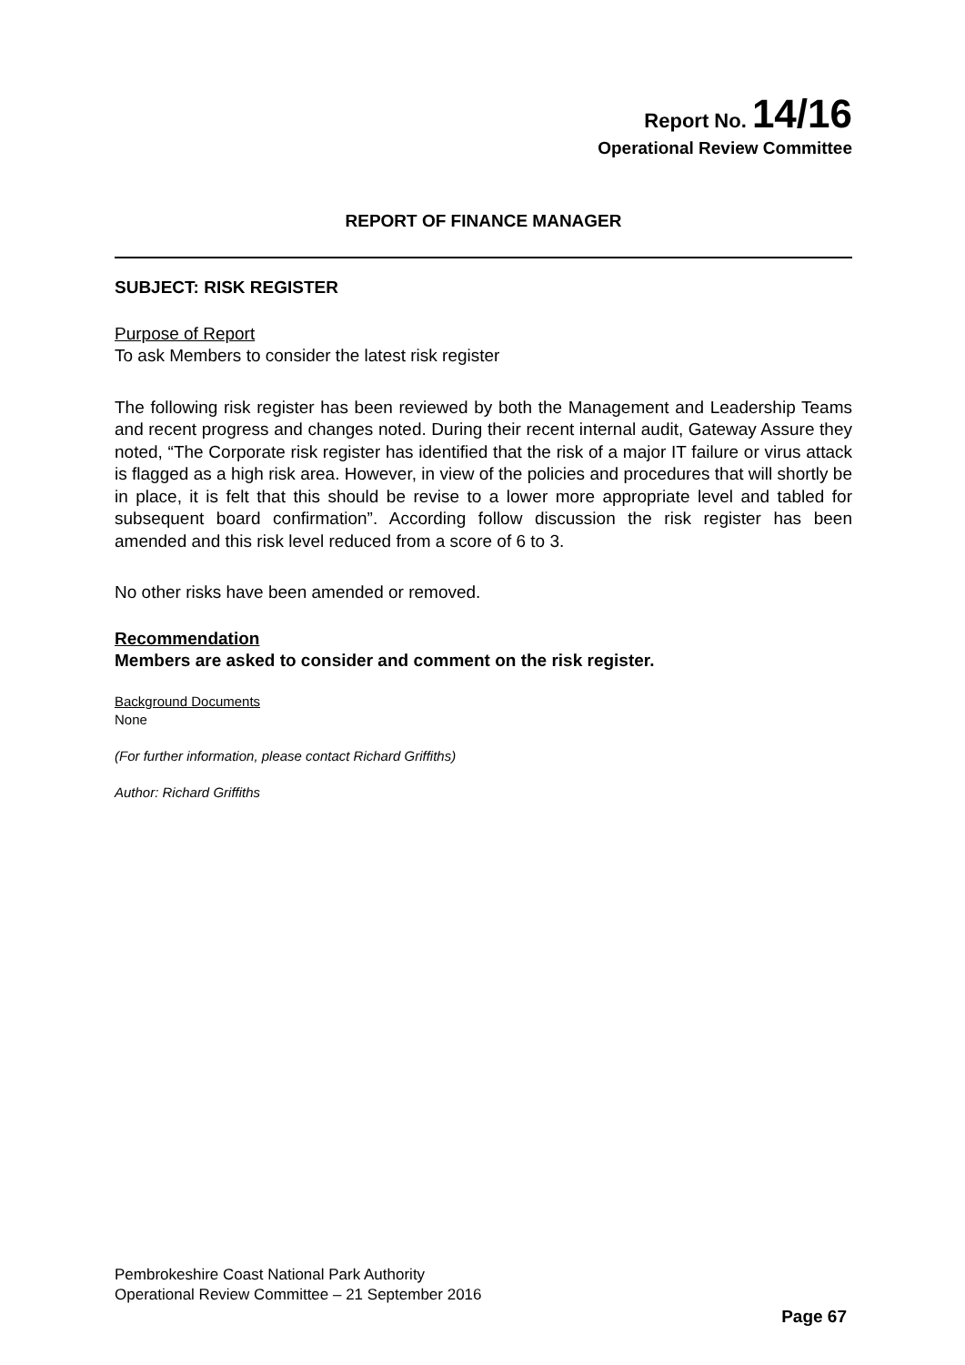Report No. 14/16
Operational Review Committee
REPORT OF FINANCE MANAGER
SUBJECT: RISK REGISTER
Purpose of Report
To ask Members to consider the latest risk register
The following risk register has been reviewed by both the Management and Leadership Teams and recent progress and changes noted. During their recent internal audit, Gateway Assure they noted, “The Corporate risk register has identified that the risk of a major IT failure or virus attack is flagged as a high risk area. However, in view of the policies and procedures that will shortly be in place, it is felt that this should be revise to a lower more appropriate level and tabled for subsequent board confirmation”. According follow discussion the risk register has been amended and this risk level reduced from a score of 6 to 3.
No other risks have been amended or removed.
Recommendation
Members are asked to consider and comment on the risk register.
Background Documents
None
(For further information, please contact Richard Griffiths)
Author: Richard Griffiths
Pembrokeshire Coast National Park Authority
Operational Review Committee – 21 September 2016
Page 67